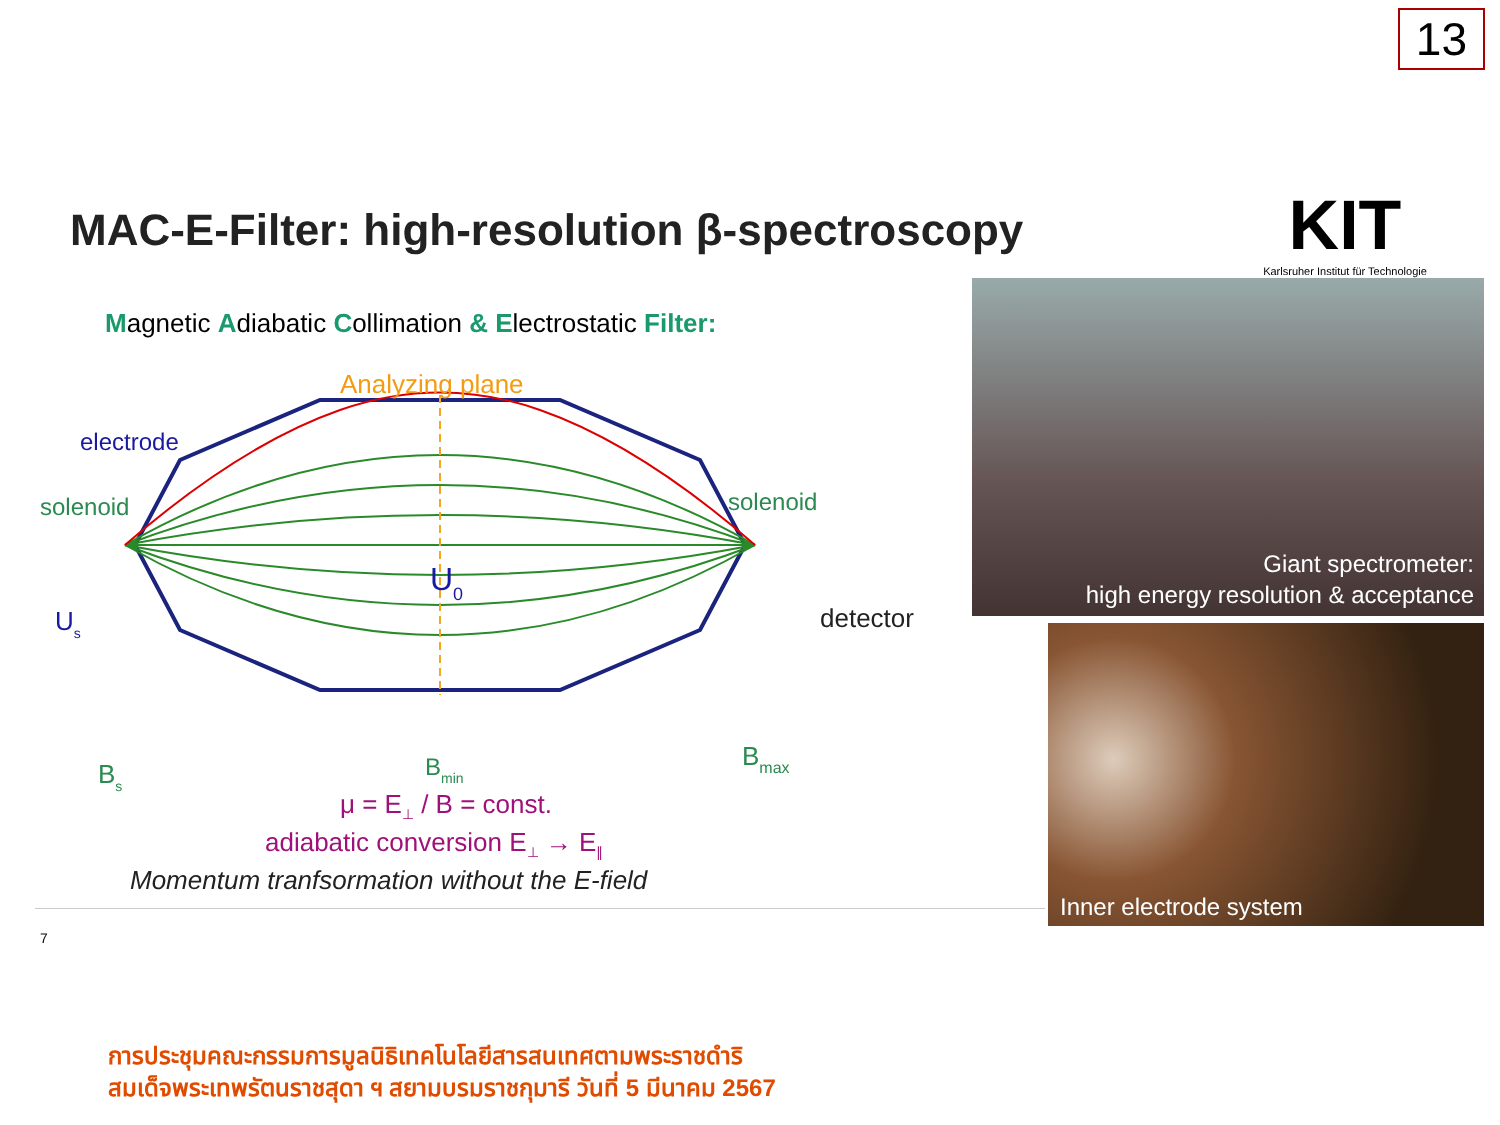13
KIT
Karlsruher Institut für Technologie
MAC-E-Filter: high-resolution β-spectroscopy
Magnetic Adiabatic Collimation & Electrostatic Filter:
Analyzing plane
electrode
solenoid
solenoid
detector
U0
Us
Bs
Bmin
Bmax
μ = E⊥ / B = const.
adiabatic conversion E⊥ → E∥
Momentum tranfsormation without the E-field
7
Giant spectrometer:
high energy resolution & acceptance
Inner electrode system
การประชุมคณะกรรมการมูลนิธิเทคโนโลยีสารสนเทศตามพระราชดำริ
สมเด็จพระเทพรัตนราชสุดา ฯ สยามบรมราชกุมารี วันที่ 5 มีนาคม 2567